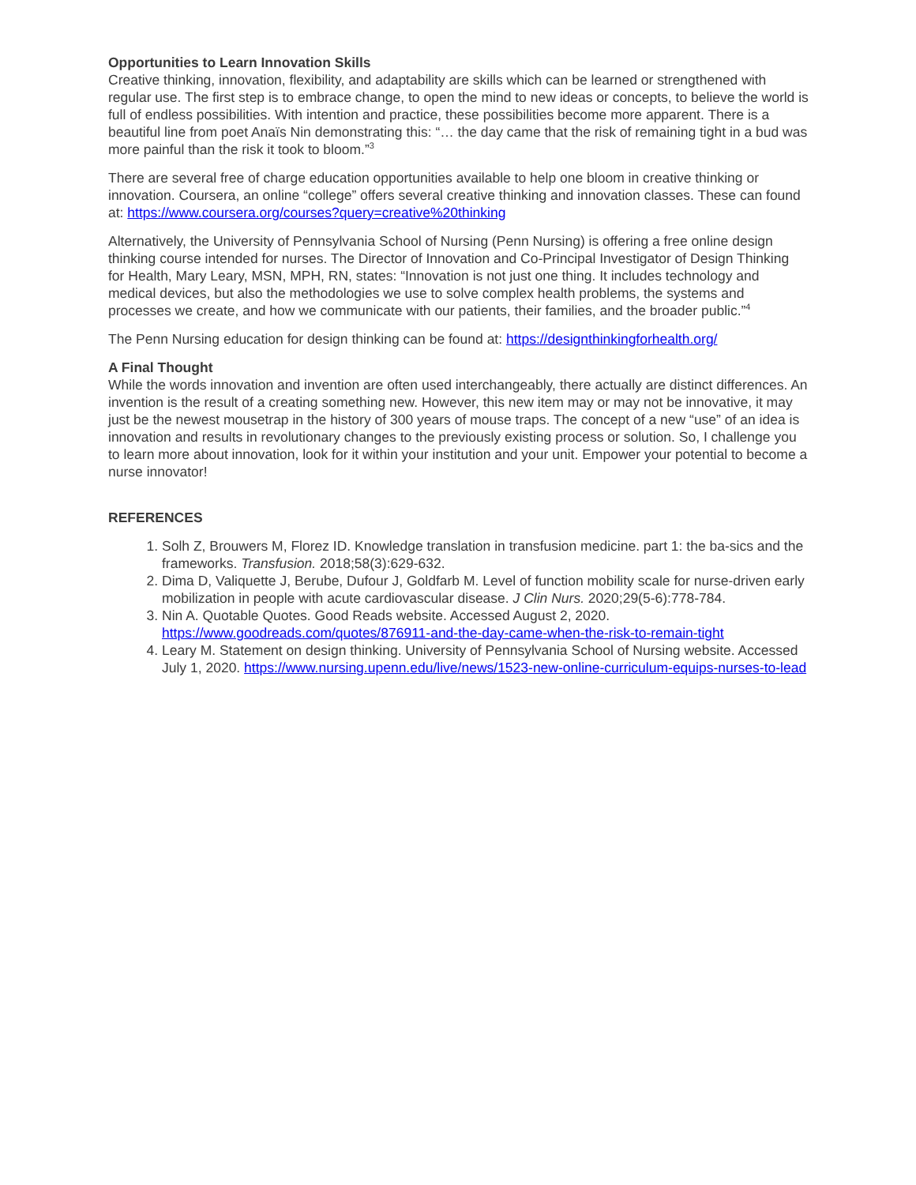Opportunities to Learn Innovation Skills
Creative thinking, innovation, flexibility, and adaptability are skills which can be learned or strengthened with regular use. The first step is to embrace change, to open the mind to new ideas or concepts, to believe the world is full of endless possibilities. With intention and practice, these possibilities become more apparent. There is a beautiful line from poet Anaïs Nin demonstrating this: “… the day came that the risk of remaining tight in a bud was more painful than the risk it took to bloom.”<sup>3</sup>
There are several free of charge education opportunities available to help one bloom in creative thinking or innovation. Coursera, an online “college” offers several creative thinking and innovation classes. These can found at: https://www.coursera.org/courses?query=creative%20thinking
Alternatively, the University of Pennsylvania School of Nursing (Penn Nursing) is offering a free online design thinking course intended for nurses. The Director of Innovation and Co-Principal Investigator of Design Thinking for Health, Mary Leary, MSN, MPH, RN, states: “Innovation is not just one thing. It includes technology and medical devices, but also the methodologies we use to solve complex health problems, the systems and processes we create, and how we communicate with our patients, their families, and the broader public.”<sup>4</sup>
The Penn Nursing education for design thinking can be found at: https://designthinkingforhealth.org/
A Final Thought
While the words innovation and invention are often used interchangeably, there actually are distinct differences. An invention is the result of a creating something new. However, this new item may or may not be innovative, it may just be the newest mousetrap in the history of 300 years of mouse traps. The concept of a new “use” of an idea is innovation and results in revolutionary changes to the previously existing process or solution. So, I challenge you to learn more about innovation, look for it within your institution and your unit. Empower your potential to become a nurse innovator!
REFERENCES
1. Solh Z, Brouwers M, Florez ID. Knowledge translation in transfusion medicine. part 1: the ba-sics and the frameworks. Transfusion. 2018;58(3):629-632.
2. Dima D, Valiquette J, Berube, Dufour J, Goldfarb M. Level of function mobility scale for nurse-driven early mobilization in people with acute cardiovascular disease. J Clin Nurs. 2020;29(5-6):778-784.
3. Nin A. Quotable Quotes. Good Reads website. Accessed August 2, 2020. https://www.goodreads.com/quotes/876911-and-the-day-came-when-the-risk-to-remain-tight
4. Leary M. Statement on design thinking. University of Pennsylvania School of Nursing website. Accessed July 1, 2020. https://www.nursing.upenn.edu/live/news/1523-new-online-curriculum-equips-nurses-to-lead